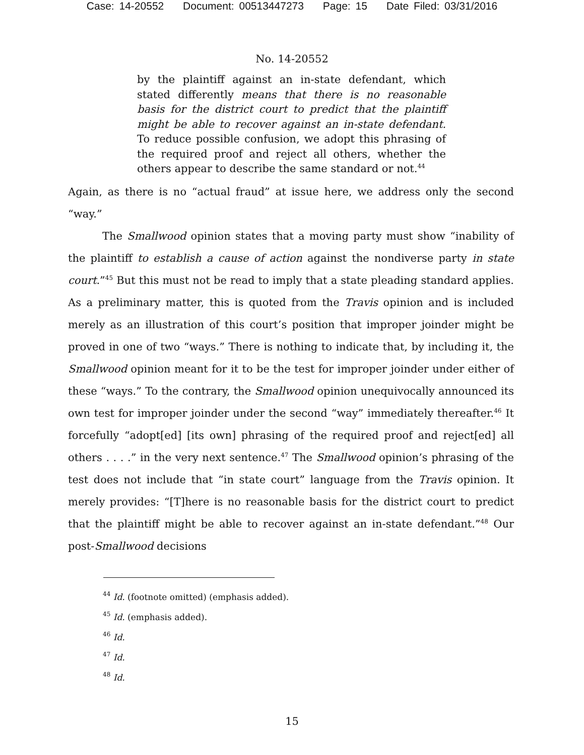Case: 14-20552 Document: 00513447273 Page: 15 Date Filed: 03/31/2016
No. 14-20552
by the plaintiff against an in-state defendant, which stated differently means that there is no reasonable basis for the district court to predict that the plaintiff might be able to recover against an in-state defendant. To reduce possible confusion, we adopt this phrasing of the required proof and reject all others, whether the others appear to describe the same standard or not.<sup>44</sup>
Again, as there is no “actual fraud” at issue here, we address only the second “way.”
The Smallwood opinion states that a moving party must show “inability of the plaintiff to establish a cause of action against the nondiverse party in state court.”<sup>45</sup> But this must not be read to imply that a state pleading standard applies. As a preliminary matter, this is quoted from the Travis opinion and is included merely as an illustration of this court’s position that improper joinder might be proved in one of two “ways.” There is nothing to indicate that, by including it, the Smallwood opinion meant for it to be the test for improper joinder under either of these “ways.” To the contrary, the Smallwood opinion unequivocally announced its own test for improper joinder under the second “way” immediately thereafter.<sup>46</sup> It forcefully “adopt[ed] [its own] phrasing of the required proof and reject[ed] all others . . . .” in the very next sentence.<sup>47</sup> The Smallwood opinion’s phrasing of the test does not include that “in state court” language from the Travis opinion. It merely provides: “[T]here is no reasonable basis for the district court to predict that the plaintiff might be able to recover against an in-state defendant.”<sup>48</sup> Our post-Smallwood decisions
<sup>44</sup> Id. (footnote omitted) (emphasis added).
<sup>45</sup> Id. (emphasis added).
<sup>46</sup> Id.
<sup>47</sup> Id.
<sup>48</sup> Id.
15